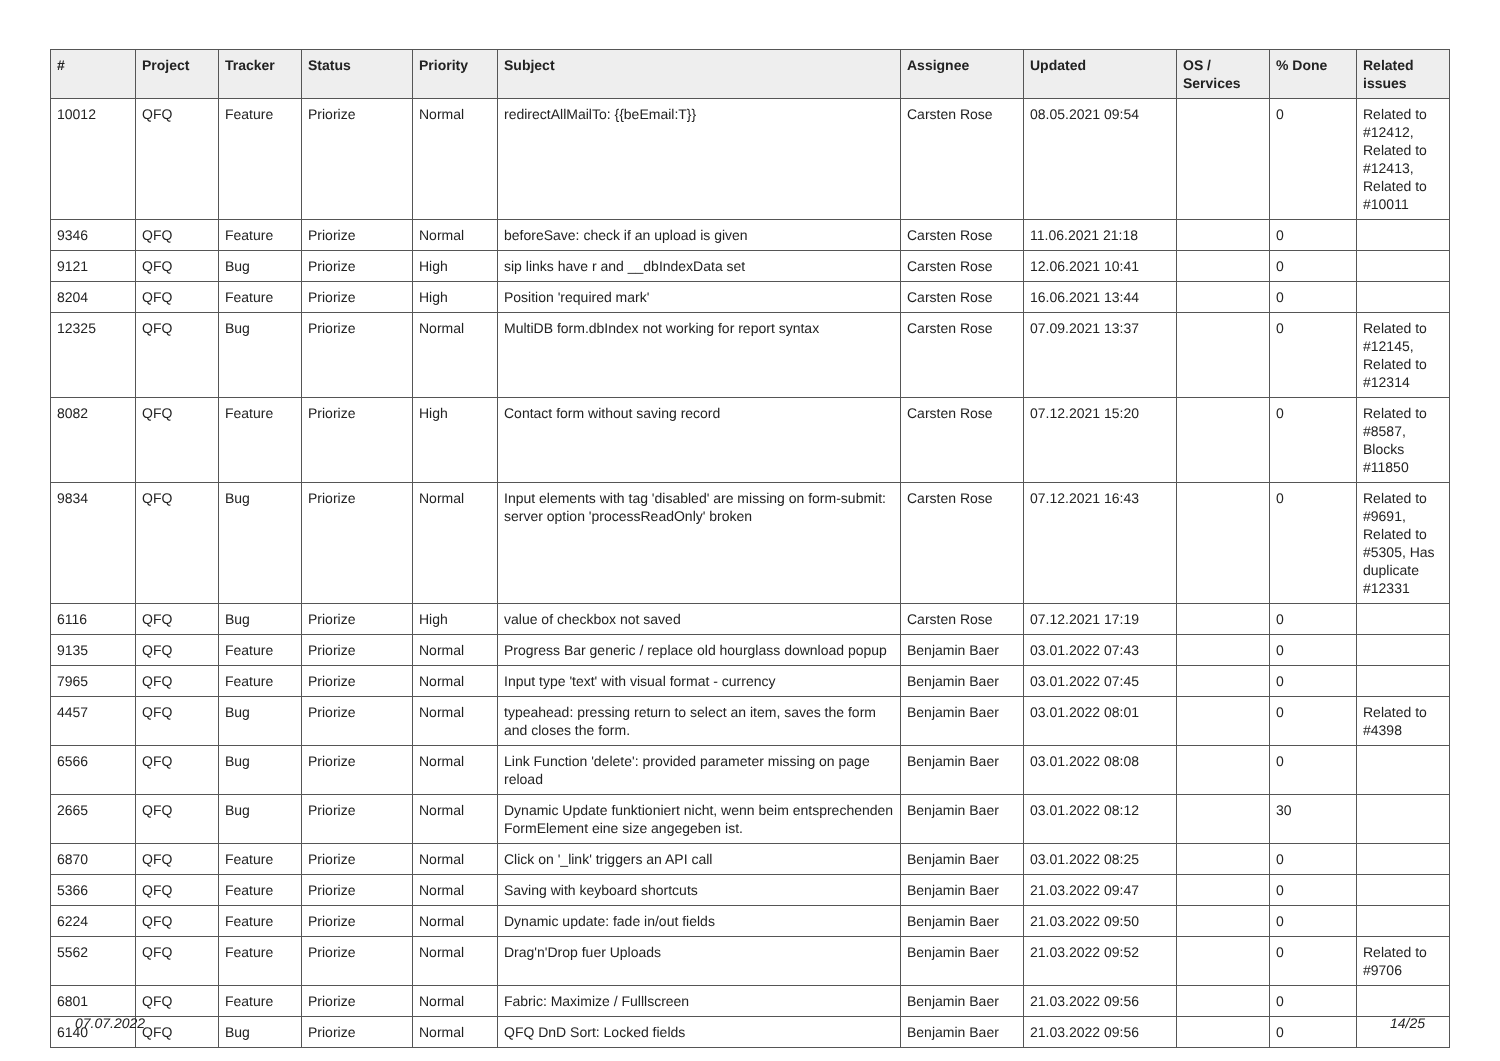| # | Project | Tracker | Status | Priority | Subject | Assignee | Updated | OS / Services | % Done | Related issues |
| --- | --- | --- | --- | --- | --- | --- | --- | --- | --- | --- |
| 10012 | QFQ | Feature | Priorize | Normal | redirectAllMailTo: {{beEmail:T}} | Carsten Rose | 08.05.2021 09:54 | | 0 | Related to #12412, Related to #12413, Related to #10011 |
| 9346 | QFQ | Feature | Priorize | Normal | beforeSave: check if an upload is given | Carsten Rose | 11.06.2021 21:18 | | 0 | |
| 9121 | QFQ | Bug | Priorize | High | sip links have r and __dbIndexData set | Carsten Rose | 12.06.2021 10:41 | | 0 | |
| 8204 | QFQ | Feature | Priorize | High | Position 'required mark' | Carsten Rose | 16.06.2021 13:44 | | 0 | |
| 12325 | QFQ | Bug | Priorize | Normal | MultiDB form.dbIndex not working for report syntax | Carsten Rose | 07.09.2021 13:37 | | 0 | Related to #12145, Related to #12314 |
| 8082 | QFQ | Feature | Priorize | High | Contact form without saving record | Carsten Rose | 07.12.2021 15:20 | | 0 | Related to #8587, Blocks #11850 |
| 9834 | QFQ | Bug | Priorize | Normal | Input elements with tag 'disabled' are missing on form-submit: server option 'processReadOnly' broken | Carsten Rose | 07.12.2021 16:43 | | 0 | Related to #9691, Related to #5305, Has duplicate #12331 |
| 6116 | QFQ | Bug | Priorize | High | value of checkbox not saved | Carsten Rose | 07.12.2021 17:19 | | 0 | |
| 9135 | QFQ | Feature | Priorize | Normal | Progress Bar generic / replace old hourglass download popup | Benjamin Baer | 03.01.2022 07:43 | | 0 | |
| 7965 | QFQ | Feature | Priorize | Normal | Input type 'text' with visual format - currency | Benjamin Baer | 03.01.2022 07:45 | | 0 | |
| 4457 | QFQ | Bug | Priorize | Normal | typeahead: pressing return to select an item, saves the form and closes the form. | Benjamin Baer | 03.01.2022 08:01 | | 0 | Related to #4398 |
| 6566 | QFQ | Bug | Priorize | Normal | Link Function 'delete': provided parameter missing on page reload | Benjamin Baer | 03.01.2022 08:08 | | 0 | |
| 2665 | QFQ | Bug | Priorize | Normal | Dynamic Update funktioniert nicht, wenn beim entsprechenden FormElement eine size angegeben ist. | Benjamin Baer | 03.01.2022 08:12 | | 30 | |
| 6870 | QFQ | Feature | Priorize | Normal | Click on '_link' triggers an API call | Benjamin Baer | 03.01.2022 08:25 | | 0 | |
| 5366 | QFQ | Feature | Priorize | Normal | Saving with keyboard shortcuts | Benjamin Baer | 21.03.2022 09:47 | | 0 | |
| 6224 | QFQ | Feature | Priorize | Normal | Dynamic update: fade in/out fields | Benjamin Baer | 21.03.2022 09:50 | | 0 | |
| 5562 | QFQ | Feature | Priorize | Normal | Drag'n'Drop fuer Uploads | Benjamin Baer | 21.03.2022 09:52 | | 0 | Related to #9706 |
| 6801 | QFQ | Feature | Priorize | Normal | Fabric: Maximize / Fulllscreen | Benjamin Baer | 21.03.2022 09:56 | | 0 | |
| 6140 | QFQ | Bug | Priorize | Normal | QFQ DnD Sort: Locked fields | Benjamin Baer | 21.03.2022 09:56 | | 0 | |
07.07.2022 14/25